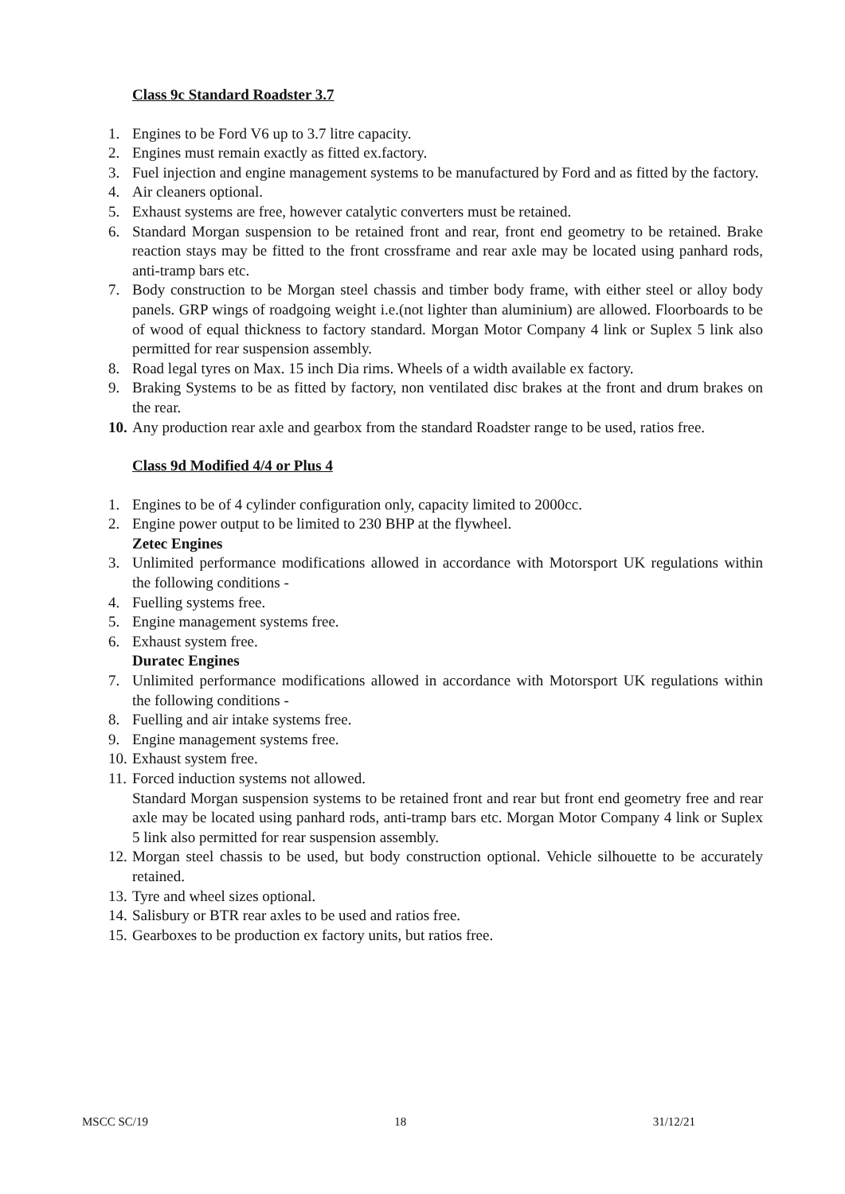Class 9c Standard Roadster 3.7
1. Engines to be Ford V6 up to 3.7 litre capacity.
2. Engines must remain exactly as fitted ex.factory.
3. Fuel injection and engine management systems to be manufactured by Ford and as fitted by the factory.
4. Air cleaners optional.
5. Exhaust systems are free, however catalytic converters must be retained.
6. Standard Morgan suspension to be retained front and rear, front end geometry to be retained. Brake reaction stays may be fitted to the front crossframe and rear axle may be located using panhard rods, anti-tramp bars etc.
7. Body construction to be Morgan steel chassis and timber body frame, with either steel or alloy body panels. GRP wings of roadgoing weight i.e.(not lighter than aluminium) are allowed. Floorboards to be of wood of equal thickness to factory standard. Morgan Motor Company 4 link or Suplex 5 link also permitted for rear suspension assembly.
8. Road legal tyres on Max. 15 inch Dia rims. Wheels of a width available ex factory.
9. Braking Systems to be as fitted by factory, non ventilated disc brakes at the front and drum brakes on the rear.
10. Any production rear axle and gearbox from the standard Roadster range to be used, ratios free.
Class 9d Modified 4/4 or Plus 4
1. Engines to be of 4 cylinder configuration only, capacity limited to 2000cc.
2. Engine power output to be limited to 230 BHP at the flywheel.
Zetec Engines
3. Unlimited performance modifications allowed in accordance with Motorsport UK regulations within the following conditions -
4. Fuelling systems free.
5. Engine management systems free.
6. Exhaust system free.
Duratec Engines
7. Unlimited performance modifications allowed in accordance with Motorsport UK regulations within the following conditions -
8. Fuelling and air intake systems free.
9. Engine management systems free.
10. Exhaust system free.
11. Forced induction systems not allowed.
Standard Morgan suspension systems to be retained front and rear but front end geometry free and rear axle may be located using panhard rods, anti-tramp bars etc. Morgan Motor Company 4 link or Suplex 5 link also permitted for rear suspension assembly.
12. Morgan steel chassis to be used, but body construction optional. Vehicle silhouette to be accurately retained.
13. Tyre and wheel sizes optional.
14. Salisbury or BTR rear axles to be used and ratios free.
15. Gearboxes to be production ex factory units, but ratios free.
MSCC SC/19 18 31/12/21